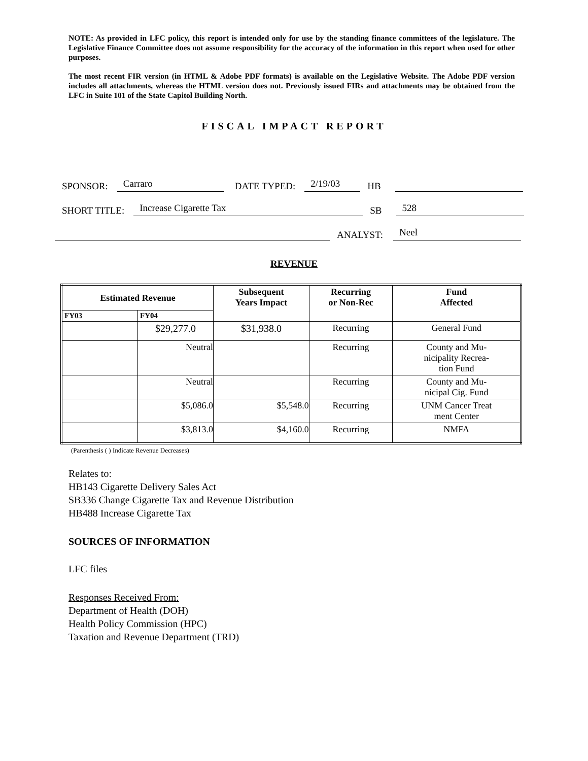NOTE: As provided in LFC policy, this report is intended only for use by the standing finance committees of the legislature. The Legislative Finance Committee does not assume responsibility for the accuracy of the information in this report when used for other purposes.
The most recent FIR version (in HTML & Adobe PDF formats) is available on the Legislative Website. The Adobe PDF version includes all attachments, whereas the HTML version does not. Previously issued FIRs and attachments may be obtained from the LFC in Suite 101 of the State Capitol Building North.
FISCAL IMPACT REPORT
SPONSOR: Carraro DATE TYPED: 2/19/03 HB
SHORT TITLE: Increase Cigarette Tax SB 528
ANALYST: Neel
REVENUE
| Estimated Revenue | | Subsequent Years Impact | Recurring or Non-Rec | Fund Affected |
| --- | --- | --- | --- | --- |
| FY03 | FY04 | | | |
| | $29,277.0 | $31,938.0 | Recurring | General Fund |
| | Neutral | | Recurring | County and Mu- nicipality Recrea- tion Fund |
| | Neutral | | Recurring | County and Mu- nicipal Cig. Fund |
| | $5,086.0 | $5,548.0 | Recurring | UNM Cancer Treat ment Center |
| | $3,813.0 | $4,160.0 | Recurring | NMFA |
(Parenthesis ( ) Indicate Revenue Decreases)
Relates to:
HB143 Cigarette Delivery Sales Act
SB336 Change Cigarette Tax and Revenue Distribution
HB488 Increase Cigarette Tax
SOURCES OF INFORMATION
LFC files
Responses Received From:
Department of Health (DOH)
Health Policy Commission (HPC)
Taxation and Revenue Department (TRD)